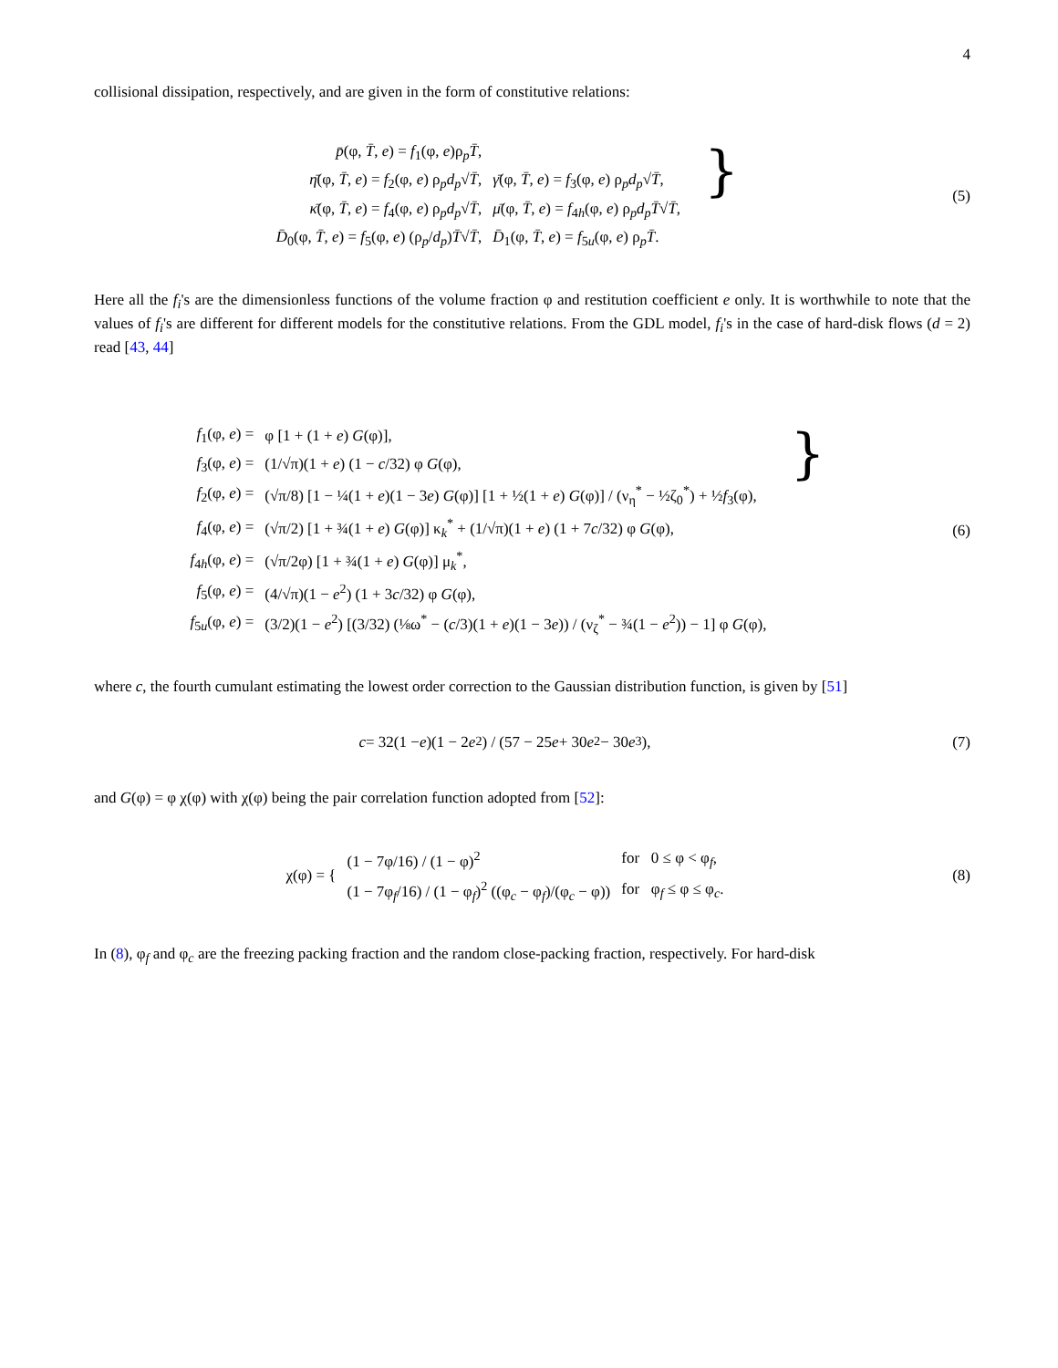4
collisional dissipation, respectively, and are given in the form of constitutive relations:
| p̄ (φ, T̄ , e ) = f<sub>1</sub>(φ, e )ρ<sub>p</sub> T̄ , | |
| η̄ (φ, T̄ , e ) = f<sub>2</sub>(φ, e ) ρ<sub>p</sub> d<sub>p</sub> √ T̄ , | γ̄ (φ, T̄ , e ) = f<sub>3</sub>(φ, e ) ρ<sub>p</sub> d<sub>p</sub> √ T̄ , |
| κ̄ (φ, T̄ , e ) = f<sub>4</sub>(φ, e ) ρ<sub>p</sub> d<sub>p</sub> √ T̄ , | μ̄ (φ, T̄ , e ) = f<sub>4h</sub>(φ, e ) ρ<sub>p</sub> d<sub>p</sub>T̄ √ T̄ , |
| D̄<sub>0</sub>(φ, T̄ , e ) = f<sub>5</sub>(φ, e ) (ρ<sub>p</sub>/ d<sub>p</sub> ) T̄ √ T̄ , | D̄<sub>1</sub>(φ, T̄ , e ) = f<sub>5u</sub>(φ, e ) ρ<sub>p</sub> T̄ . |
}
(5)
Here all the f<sub>i</sub>'s are the dimensionless functions of the volume fraction φ and restitution coefficient e only. It is worthwhile to note that the values of f<sub>i</sub>'s are different for different models for the constitutive relations. From the GDL model, f<sub>i</sub>'s in the case of hard-disk flows (d = 2) read [43, 44]
| f<sub>1</sub>(φ, e ) = | φ [1 + (1 + e ) G (φ)], |
| f<sub>3</sub>(φ, e ) = | (1/√π)(1 + e ) (1 − c /32) φ G (φ), |
| f<sub>2</sub>(φ, e ) = | (√π/8) [1 − ¼(1 + e )(1 − 3 e ) G (φ)] [1 + ½(1 + e ) G (φ)] / (ν<sub>η</sub><sup>*</sup> − ½ζ<sub>0</sub><sup>*</sup>) + ½ f<sub>3</sub>(φ), |
| f<sub>4</sub>(φ, e ) = | (√π/2) [1 + ¾(1 + e ) G (φ)] κ<sub>k</sub><sup>*</sup> + (1/√π)(1 + e ) (1 + 7 c /32) φ G (φ), |
| f<sub>4h</sub>(φ, e ) = | (√π/2φ) [1 + ¾(1 + e ) G (φ)] μ<sub>k</sub><sup>*</sup>, |
| f<sub>5</sub>(φ, e ) = | (4/√π)(1 − e<sup>2</sup>) (1 + 3 c /32) φ G (φ), |
| f<sub>5u</sub>(φ, e ) = | (3/2)(1 − e<sup>2</sup>) [(3/32) (⅛ω<sup>*</sup> − ( c /3)(1 + e )(1 − 3 e )) / (ν<sub>ζ</sub><sup>*</sup> − ¾(1 − e<sup>2</sup>)) − 1] φ G (φ), |
}
(6)
where c, the fourth cumulant estimating the lowest order correction to the Gaussian distribution function, is given by [51]
c = 32(1 − e)(1 − 2 e<sup>2</sup>) / (57 − 25 e + 30 e<sup>2</sup> − 30 e<sup>3</sup>),
(7)
and G(φ) = φ χ(φ) with χ(φ) being the pair correlation function adopted from [52]:
| χ(φ) = { | (1 − 7φ/16) / (1 − φ)<sup>2</sup> | for 0 ≤ φ < φ<sub>f</sub>, |
| | (1 − 7φ<sub>f</sub>/16) / (1 − φ<sub>f</sub>)<sup>2</sup> ((φ<sub>c</sub> − φ<sub>f</sub>)/(φ<sub>c</sub> − φ)) | for φ<sub>f</sub> ≤ φ ≤ φ<sub>c</sub>. |
(8)
In (8), φ<sub>f</sub> and φ<sub>c</sub> are the freezing packing fraction and the random close-packing fraction, respectively. For hard-disk